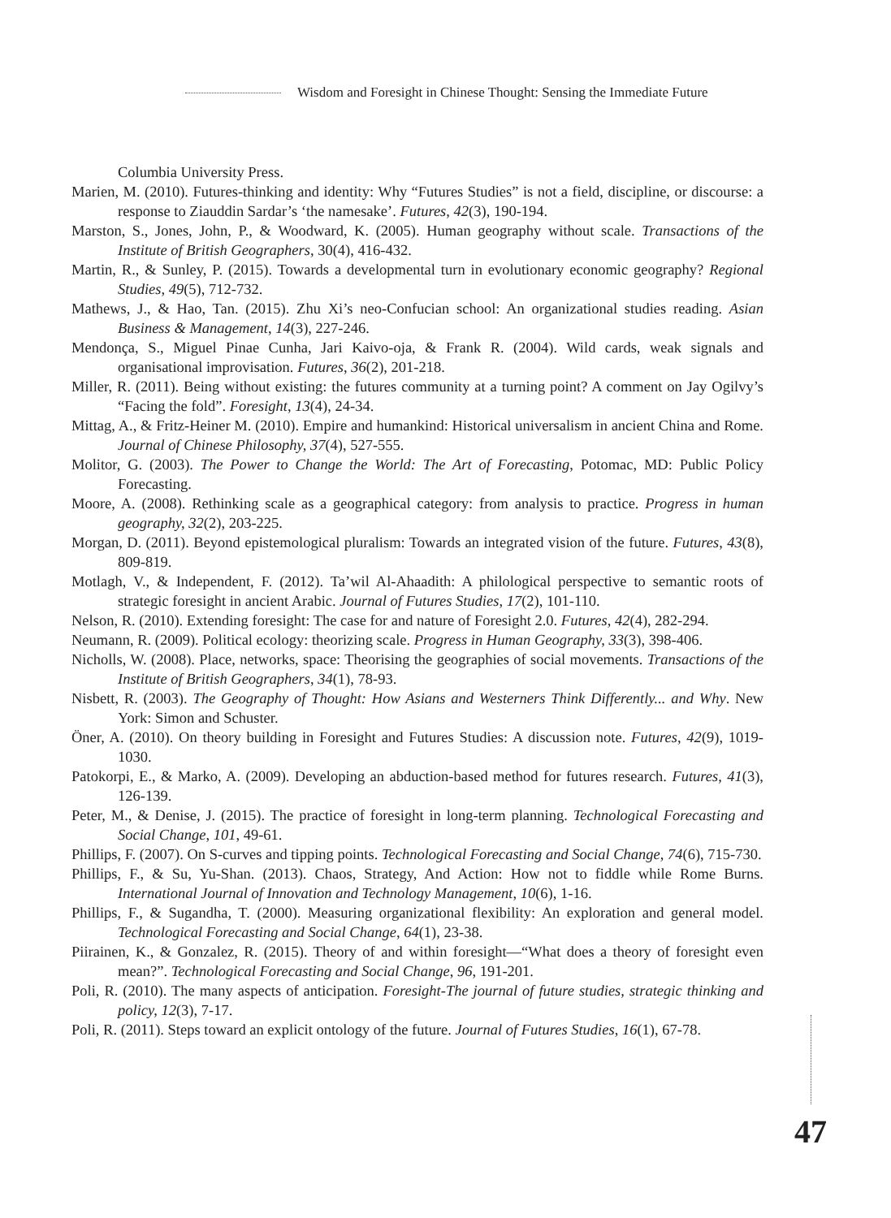Wisdom and Foresight in Chinese Thought: Sensing the Immediate Future
Columbia University Press.
Marien, M. (2010). Futures-thinking and identity: Why “Futures Studies” is not a field, discipline, or discourse: a response to Ziauddin Sardar’s ‘the namesake’. Futures, 42(3), 190-194.
Marston, S., Jones, John, P., & Woodward, K. (2005). Human geography without scale. Transactions of the Institute of British Geographers, 30(4), 416-432.
Martin, R., & Sunley, P. (2015). Towards a developmental turn in evolutionary economic geography? Regional Studies, 49(5), 712-732.
Mathews, J., & Hao, Tan. (2015). Zhu Xi’s neo-Confucian school: An organizational studies reading. Asian Business & Management, 14(3), 227-246.
Mendonça, S., Miguel Pinae Cunha, Jari Kaivo-oja, & Frank R. (2004). Wild cards, weak signals and organisational improvisation. Futures, 36(2), 201-218.
Miller, R. (2011). Being without existing: the futures community at a turning point? A comment on Jay Ogilvy’s “Facing the fold”. Foresight, 13(4), 24-34.
Mittag, A., & Fritz-Heiner M. (2010). Empire and humankind: Historical universalism in ancient China and Rome. Journal of Chinese Philosophy, 37(4), 527-555.
Molitor, G. (2003). The Power to Change the World: The Art of Forecasting, Potomac, MD: Public Policy Forecasting.
Moore, A. (2008). Rethinking scale as a geographical category: from analysis to practice. Progress in human geography, 32(2), 203-225.
Morgan, D. (2011). Beyond epistemological pluralism: Towards an integrated vision of the future. Futures, 43(8), 809-819.
Motlagh, V., & Independent, F. (2012). Ta’wil Al-Ahaadith: A philological perspective to semantic roots of strategic foresight in ancient Arabic. Journal of Futures Studies, 17(2), 101-110.
Nelson, R. (2010). Extending foresight: The case for and nature of Foresight 2.0. Futures, 42(4), 282-294.
Neumann, R. (2009). Political ecology: theorizing scale. Progress in Human Geography, 33(3), 398-406.
Nicholls, W. (2008). Place, networks, space: Theorising the geographies of social movements. Transactions of the Institute of British Geographers, 34(1), 78-93.
Nisbett, R. (2003). The Geography of Thought: How Asians and Westerners Think Differently... and Why. New York: Simon and Schuster.
Öner, A. (2010). On theory building in Foresight and Futures Studies: A discussion note. Futures, 42(9), 1019-1030.
Patokorpi, E., & Marko, A. (2009). Developing an abduction-based method for futures research. Futures, 41(3), 126-139.
Peter, M., & Denise, J. (2015). The practice of foresight in long-term planning. Technological Forecasting and Social Change, 101, 49-61.
Phillips, F. (2007). On S-curves and tipping points. Technological Forecasting and Social Change, 74(6), 715-730.
Phillips, F., & Su, Yu-Shan. (2013). Chaos, Strategy, And Action: How not to fiddle while Rome Burns. International Journal of Innovation and Technology Management, 10(6), 1-16.
Phillips, F., & Sugandha, T. (2000). Measuring organizational flexibility: An exploration and general model. Technological Forecasting and Social Change, 64(1), 23-38.
Piirainen, K., & Gonzalez, R. (2015). Theory of and within foresight—“What does a theory of foresight even mean?”. Technological Forecasting and Social Change, 96, 191-201.
Poli, R. (2010). The many aspects of anticipation. Foresight-The journal of future studies, strategic thinking and policy, 12(3), 7-17.
Poli, R. (2011). Steps toward an explicit ontology of the future. Journal of Futures Studies, 16(1), 67-78.
47